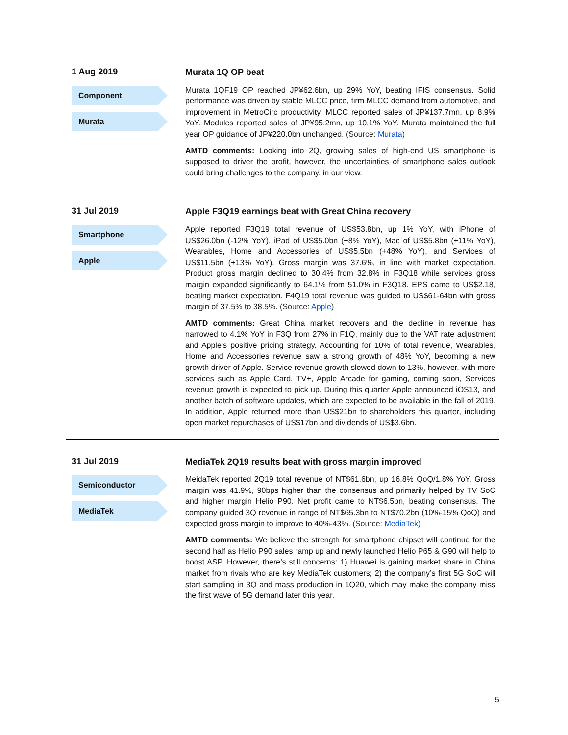1 Aug 2019
Component
Murata
Murata 1Q OP beat
Murata 1QF19 OP reached JP¥62.6bn, up 29% YoY, beating IFIS consensus. Solid performance was driven by stable MLCC price, firm MLCC demand from automotive, and improvement in MetroCirc productivity. MLCC reported sales of JP¥137.7mn, up 8.9% YoY. Modules reported sales of JP¥95.2mn, up 10.1% YoY. Murata maintained the full year OP guidance of JP¥220.0bn unchanged. (Source: Murata)
AMTD comments: Looking into 2Q, growing sales of high-end US smartphone is supposed to driver the profit, however, the uncertainties of smartphone sales outlook could bring challenges to the company, in our view.
31 Jul 2019
Smartphone
Apple
Apple F3Q19 earnings beat with Great China recovery
Apple reported F3Q19 total revenue of US$53.8bn, up 1% YoY, with iPhone of US$26.0bn (-12% YoY), iPad of US$5.0bn (+8% YoY), Mac of US$5.8bn (+11% YoY), Wearables, Home and Accessories of US$5.5bn (+48% YoY), and Services of US$11.5bn (+13% YoY). Gross margin was 37.6%, in line with market expectation. Product gross margin declined to 30.4% from 32.8% in F3Q18 while services gross margin expanded significantly to 64.1% from 51.0% in F3Q18. EPS came to US$2.18, beating market expectation. F4Q19 total revenue was guided to US$61-64bn with gross margin of 37.5% to 38.5%. (Source: Apple)
AMTD comments: Great China market recovers and the decline in revenue has narrowed to 4.1% YoY in F3Q from 27% in F1Q, mainly due to the VAT rate adjustment and Apple’s positive pricing strategy. Accounting for 10% of total revenue, Wearables, Home and Accessories revenue saw a strong growth of 48% YoY, becoming a new growth driver of Apple. Service revenue growth slowed down to 13%, however, with more services such as Apple Card, TV+, Apple Arcade for gaming, coming soon, Services revenue growth is expected to pick up. During this quarter Apple announced iOS13, and another batch of software updates, which are expected to be available in the fall of 2019. In addition, Apple returned more than US$21bn to shareholders this quarter, including open market repurchases of US$17bn and dividends of US$3.6bn.
31 Jul 2019
Semiconductor
MediaTek
MediaTek 2Q19 results beat with gross margin improved
MeidaTek reported 2Q19 total revenue of NT$61.6bn, up 16.8% QoQ/1.8% YoY. Gross margin was 41.9%, 90bps higher than the consensus and primarily helped by TV SoC and higher margin Helio P90. Net profit came to NT$6.5bn, beating consensus. The company guided 3Q revenue in range of NT$65.3bn to NT$70.2bn (10%-15% QoQ) and expected gross margin to improve to 40%-43%. (Source: MediaTek)
AMTD comments: We believe the strength for smartphone chipset will continue for the second half as Helio P90 sales ramp up and newly launched Helio P65 & G90 will help to boost ASP. However, there’s still concerns: 1) Huawei is gaining market share in China market from rivals who are key MediaTek customers; 2) the company’s first 5G SoC will start sampling in 3Q and mass production in 1Q20, which may make the company miss the first wave of 5G demand later this year.
5